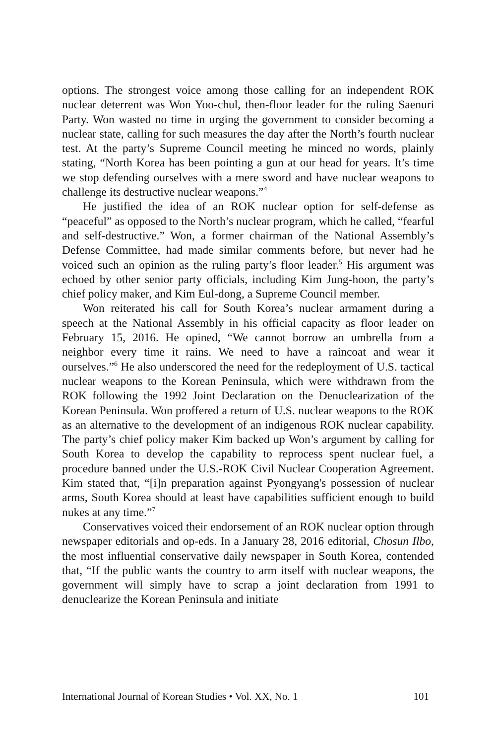options. The strongest voice among those calling for an independent ROK nuclear deterrent was Won Yoo-chul, then-floor leader for the ruling Saenuri Party. Won wasted no time in urging the government to consider becoming a nuclear state, calling for such measures the day after the North’s fourth nuclear test. At the party’s Supreme Council meeting he minced no words, plainly stating, “North Korea has been pointing a gun at our head for years. It’s time we stop defending ourselves with a mere sword and have nuclear weapons to challenge its destructive nuclear weapons.”<sup>4</sup>
He justified the idea of an ROK nuclear option for self-defense as “peaceful” as opposed to the North’s nuclear program, which he called, “fearful and self-destructive.” Won, a former chairman of the National Assembly’s Defense Committee, had made similar comments before, but never had he voiced such an opinion as the ruling party’s floor leader.<sup>5</sup> His argument was echoed by other senior party officials, including Kim Jung-hoon, the party’s chief policy maker, and Kim Eul-dong, a Supreme Council member.
Won reiterated his call for South Korea’s nuclear armament during a speech at the National Assembly in his official capacity as floor leader on February 15, 2016. He opined, “We cannot borrow an umbrella from a neighbor every time it rains. We need to have a raincoat and wear it ourselves.”<sup>6</sup> He also underscored the need for the redeployment of U.S. tactical nuclear weapons to the Korean Peninsula, which were withdrawn from the ROK following the 1992 Joint Declaration on the Denuclearization of the Korean Peninsula. Won proffered a return of U.S. nuclear weapons to the ROK as an alternative to the development of an indigenous ROK nuclear capability. The party’s chief policy maker Kim backed up Won’s argument by calling for South Korea to develop the capability to reprocess spent nuclear fuel, a procedure banned under the U.S.-ROK Civil Nuclear Cooperation Agreement. Kim stated that, “[i]n preparation against Pyongyang's possession of nuclear arms, South Korea should at least have capabilities sufficient enough to build nukes at any time.”<sup>7</sup>
Conservatives voiced their endorsement of an ROK nuclear option through newspaper editorials and op-eds. In a January 28, 2016 editorial, Chosun Ilbo, the most influential conservative daily newspaper in South Korea, contended that, “If the public wants the country to arm itself with nuclear weapons, the government will simply have to scrap a joint declaration from 1991 to denuclearize the Korean Peninsula and initiate
International Journal of Korean Studies • Vol. XX, No. 1 101